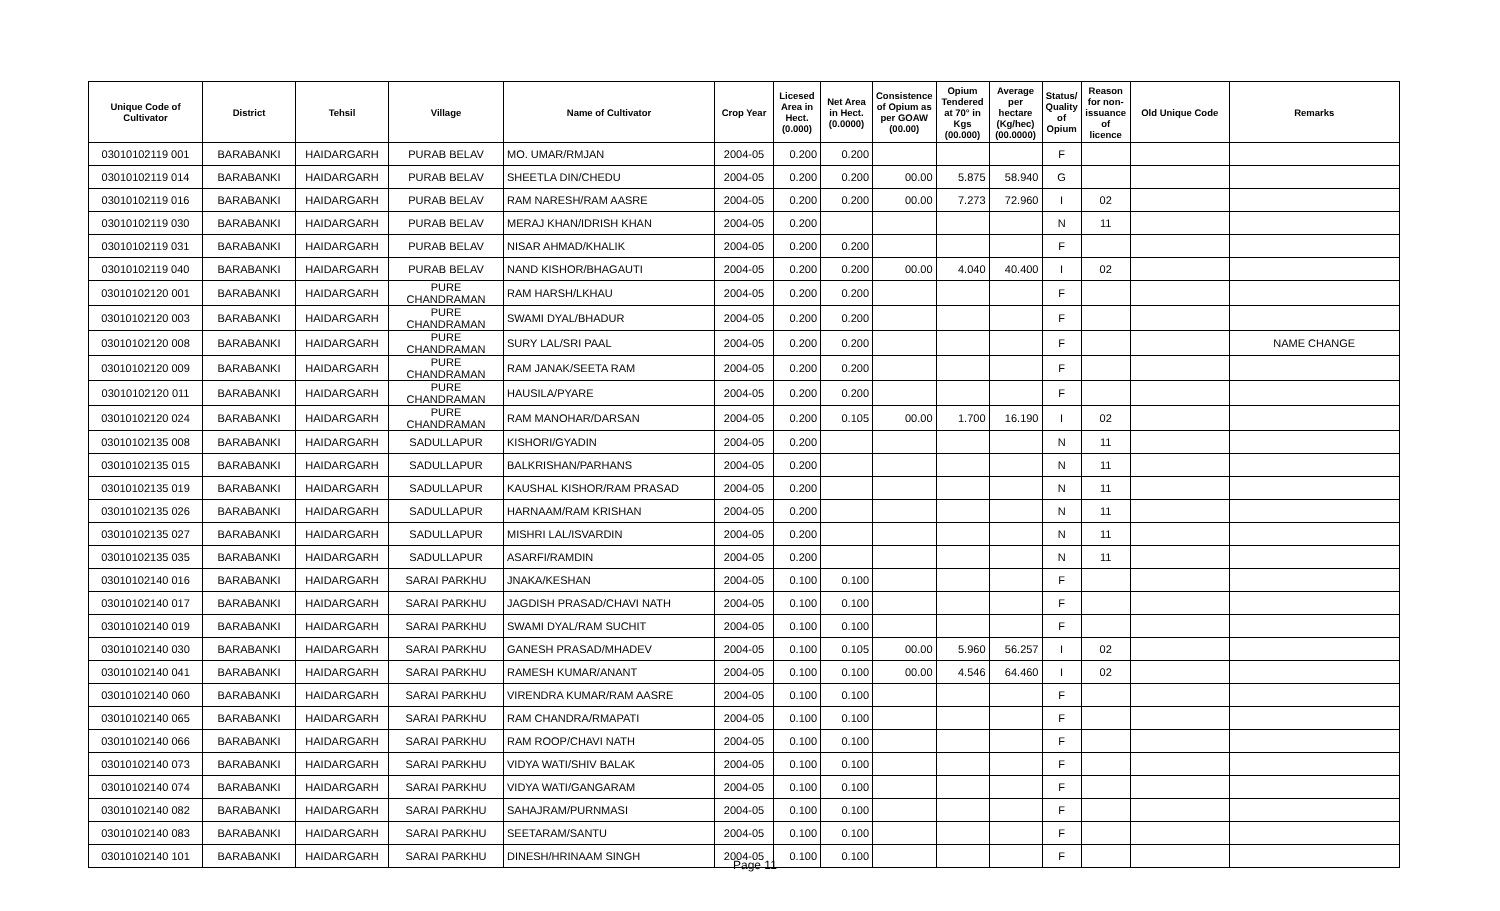| Unique Code of Cultivator | District | Tehsil | Village | Name of Cultivator | Crop Year | Licesed Area in Hect. (0.000) | Net Area in Hect. (0.0000) | Consistence of Opium as per GOAW (00.00) | Opium Tendered at 70° in Kgs (00.000) | Average per hectare (Kg/hec) (00.0000) | Status/ Quality of Opium | Reason for non-issuance of licence | Old Unique Code | Remarks |
| --- | --- | --- | --- | --- | --- | --- | --- | --- | --- | --- | --- | --- | --- | --- |
| 03010102119 001 | BARABANKI | HAIDARGARH | PURAB BELAV | MO. UMAR/RMJAN | 2004-05 | 0.200 | 0.200 | | | | F | | | |
| 03010102119 014 | BARABANKI | HAIDARGARH | PURAB BELAV | SHEETLA DIN/CHEDU | 2004-05 | 0.200 | 0.200 | 00.00 | 5.875 | 58.940 | G | | | |
| 03010102119 016 | BARABANKI | HAIDARGARH | PURAB BELAV | RAM NARESH/RAM AASRE | 2004-05 | 0.200 | 0.200 | 00.00 | 7.273 | 72.960 | I | 02 | | |
| 03010102119 030 | BARABANKI | HAIDARGARH | PURAB BELAV | MERAJ KHAN/IDRISH KHAN | 2004-05 | 0.200 | | | | | N | 11 | | |
| 03010102119 031 | BARABANKI | HAIDARGARH | PURAB BELAV | NISAR AHMAD/KHALIK | 2004-05 | 0.200 | 0.200 | | | | F | | | |
| 03010102119 040 | BARABANKI | HAIDARGARH | PURAB BELAV | NAND KISHOR/BHAGAUTI | 2004-05 | 0.200 | 0.200 | 00.00 | 4.040 | 40.400 | I | 02 | | |
| 03010102120 001 | BARABANKI | HAIDARGARH | PURE CHANDRAMAN | RAM HARSH/LKHAU | 2004-05 | 0.200 | 0.200 | | | | F | | | |
| 03010102120 003 | BARABANKI | HAIDARGARH | PURE CHANDRAMAN | SWAMI DYAL/BHADUR | 2004-05 | 0.200 | 0.200 | | | | F | | | |
| 03010102120 008 | BARABANKI | HAIDARGARH | PURE CHANDRAMAN | SURY LAL/SRI PAAL | 2004-05 | 0.200 | 0.200 | | | | F | | | NAME CHANGE |
| 03010102120 009 | BARABANKI | HAIDARGARH | PURE CHANDRAMAN | RAM JANAK/SEETA RAM | 2004-05 | 0.200 | 0.200 | | | | F | | | |
| 03010102120 011 | BARABANKI | HAIDARGARH | PURE CHANDRAMAN | HAUSILA/PYARE | 2004-05 | 0.200 | 0.200 | | | | F | | | |
| 03010102120 024 | BARABANKI | HAIDARGARH | PURE CHANDRAMAN | RAM MANOHAR/DARSAN | 2004-05 | 0.200 | 0.105 | 00.00 | 1.700 | 16.190 | I | 02 | | |
| 03010102135 008 | BARABANKI | HAIDARGARH | SADULLAPUR | KISHORI/GYADIN | 2004-05 | 0.200 | | | | | N | 11 | | |
| 03010102135 015 | BARABANKI | HAIDARGARH | SADULLAPUR | BALKRISHAN/PARHANS | 2004-05 | 0.200 | | | | | N | 11 | | |
| 03010102135 019 | BARABANKI | HAIDARGARH | SADULLAPUR | KAUSHAL KISHOR/RAM PRASAD | 2004-05 | 0.200 | | | | | N | 11 | | |
| 03010102135 026 | BARABANKI | HAIDARGARH | SADULLAPUR | HARNAAM/RAM KRISHAN | 2004-05 | 0.200 | | | | | N | 11 | | |
| 03010102135 027 | BARABANKI | HAIDARGARH | SADULLAPUR | MISHRI LAL/ISVARDIN | 2004-05 | 0.200 | | | | | N | 11 | | |
| 03010102135 035 | BARABANKI | HAIDARGARH | SADULLAPUR | ASARFI/RAMDIN | 2004-05 | 0.200 | | | | | N | 11 | | |
| 03010102140 016 | BARABANKI | HAIDARGARH | SARAI PARKHU | JNAKA/KESHAN | 2004-05 | 0.100 | 0.100 | | | | F | | | |
| 03010102140 017 | BARABANKI | HAIDARGARH | SARAI PARKHU | JAGDISH PRASAD/CHAVI NATH | 2004-05 | 0.100 | 0.100 | | | | F | | | |
| 03010102140 019 | BARABANKI | HAIDARGARH | SARAI PARKHU | SWAMI DYAL/RAM SUCHIT | 2004-05 | 0.100 | 0.100 | | | | F | | | |
| 03010102140 030 | BARABANKI | HAIDARGARH | SARAI PARKHU | GANESH PRASAD/MHADEV | 2004-05 | 0.100 | 0.105 | 00.00 | 5.960 | 56.257 | I | 02 | | |
| 03010102140 041 | BARABANKI | HAIDARGARH | SARAI PARKHU | RAMESH KUMAR/ANANT | 2004-05 | 0.100 | 0.100 | 00.00 | 4.546 | 64.460 | I | 02 | | |
| 03010102140 060 | BARABANKI | HAIDARGARH | SARAI PARKHU | VIRENDRA KUMAR/RAM AASRE | 2004-05 | 0.100 | 0.100 | | | | F | | | |
| 03010102140 065 | BARABANKI | HAIDARGARH | SARAI PARKHU | RAM CHANDRA/RMAPATI | 2004-05 | 0.100 | 0.100 | | | | F | | | |
| 03010102140 066 | BARABANKI | HAIDARGARH | SARAI PARKHU | RAM ROOP/CHAVI NATH | 2004-05 | 0.100 | 0.100 | | | | F | | | |
| 03010102140 073 | BARABANKI | HAIDARGARH | SARAI PARKHU | VIDYA WATI/SHIV BALAK | 2004-05 | 0.100 | 0.100 | | | | F | | | |
| 03010102140 074 | BARABANKI | HAIDARGARH | SARAI PARKHU | VIDYA WATI/GANGARAM | 2004-05 | 0.100 | 0.100 | | | | F | | | |
| 03010102140 082 | BARABANKI | HAIDARGARH | SARAI PARKHU | SAHAJRAM/PURNMASI | 2004-05 | 0.100 | 0.100 | | | | F | | | |
| 03010102140 083 | BARABANKI | HAIDARGARH | SARAI PARKHU | SEETARAM/SANTU | 2004-05 | 0.100 | 0.100 | | | | F | | | |
| 03010102140 101 | BARABANKI | HAIDARGARH | SARAI PARKHU | DINESH/HRINAAM SINGH | 2004-05 | 0.100 | 0.100 | | | | F | | | |
Page 11